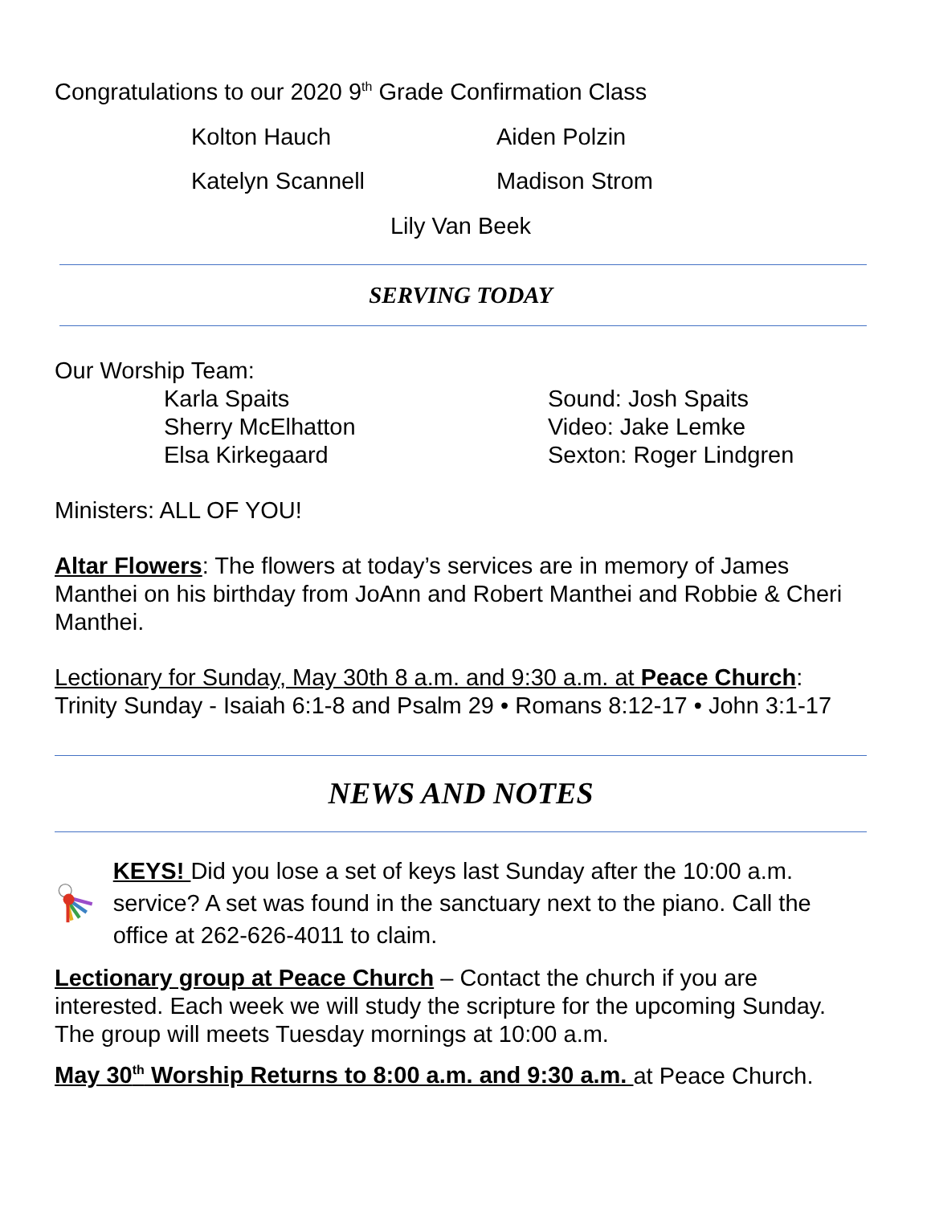Congratulations to our 2020 9<sup>th</sup> Grade Confirmation Class
Kolton Hauch
Aiden Polzin
Katelyn Scannell
Madison Strom
Lily Van Beek
SERVING TODAY
Our Worship Team:
Karla Spaits
Sherry McElhatton
Elsa Kirkegaard
Sound: Josh Spaits
Video: Jake Lemke
Sexton: Roger Lindgren
Ministers: ALL OF YOU!
Altar Flowers: The flowers at today’s services are in memory of James Manthei on his birthday from JoAnn and Robert Manthei and Robbie & Cheri Manthei.
Lectionary for Sunday, May 30th 8 a.m. and 9:30 a.m. at Peace Church: Trinity Sunday - Isaiah 6:1-8 and Psalm 29 • Romans 8:12-17 • John 3:1-17
NEWS AND NOTES
KEYS! Did you lose a set of keys last Sunday after the 10:00 a.m. service? A set was found in the sanctuary next to the piano. Call the office at 262-626-4011 to claim.
Lectionary group at Peace Church – Contact the church if you are interested. Each week we will study the scripture for the upcoming Sunday. The group will meets Tuesday mornings at 10:00 a.m.
May 30<sup>th</sup> Worship Returns to 8:00 a.m. and 9:30 a.m. at Peace Church.